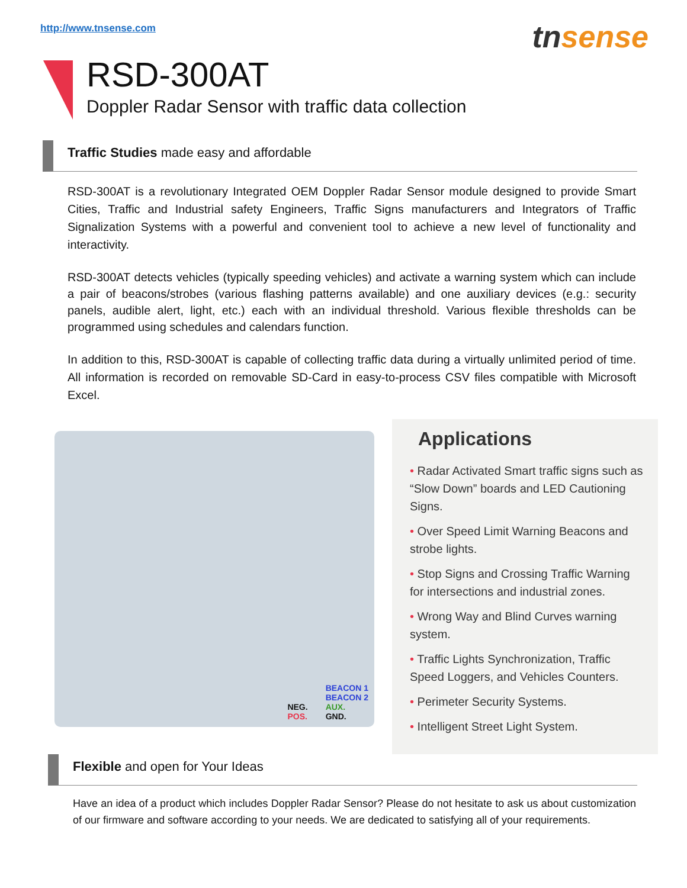http://www.tnsense.com
tnsense
RSD-300AT
Doppler Radar Sensor with traffic data collection
Traffic Studies made easy and affordable
RSD-300AT is a revolutionary Integrated OEM Doppler Radar Sensor module designed to provide Smart Cities, Traffic and Industrial safety Engineers, Traffic Signs manufacturers and Integrators of Traffic Signalization Systems with a powerful and convenient tool to achieve a new level of functionality and interactivity.
RSD-300AT detects vehicles (typically speeding vehicles) and activate a warning system which can include a pair of beacons/strobes (various flashing patterns available) and one auxiliary devices (e.g.: security panels, audible alert, light, etc.) each with an individual threshold. Various flexible thresholds can be programmed using schedules and calendars function.
In addition to this, RSD-300AT is capable of collecting traffic data during a virtually unlimited period of time. All information is recorded on removable SD-Card in easy-to-process CSV files compatible with Microsoft Excel.
NEG.
POS.
BEACON 1
BEACON 2
AUX.
GND.
Applications
• Radar Activated Smart traffic signs such as “Slow Down” boards and LED Cautioning Signs.
• Over Speed Limit Warning Beacons and strobe lights.
• Stop Signs and Crossing Traffic Warning for intersections and industrial zones.
• Wrong Way and Blind Curves warning system.
• Traffic Lights Synchronization, Traffic Speed Loggers, and Vehicles Counters.
• Perimeter Security Systems.
• Intelligent Street Light System.
Flexible and open for Your Ideas
Have an idea of a product which includes Doppler Radar Sensor? Please do not hesitate to ask us about customization of our firmware and software according to your needs. We are dedicated to satisfying all of your requirements.